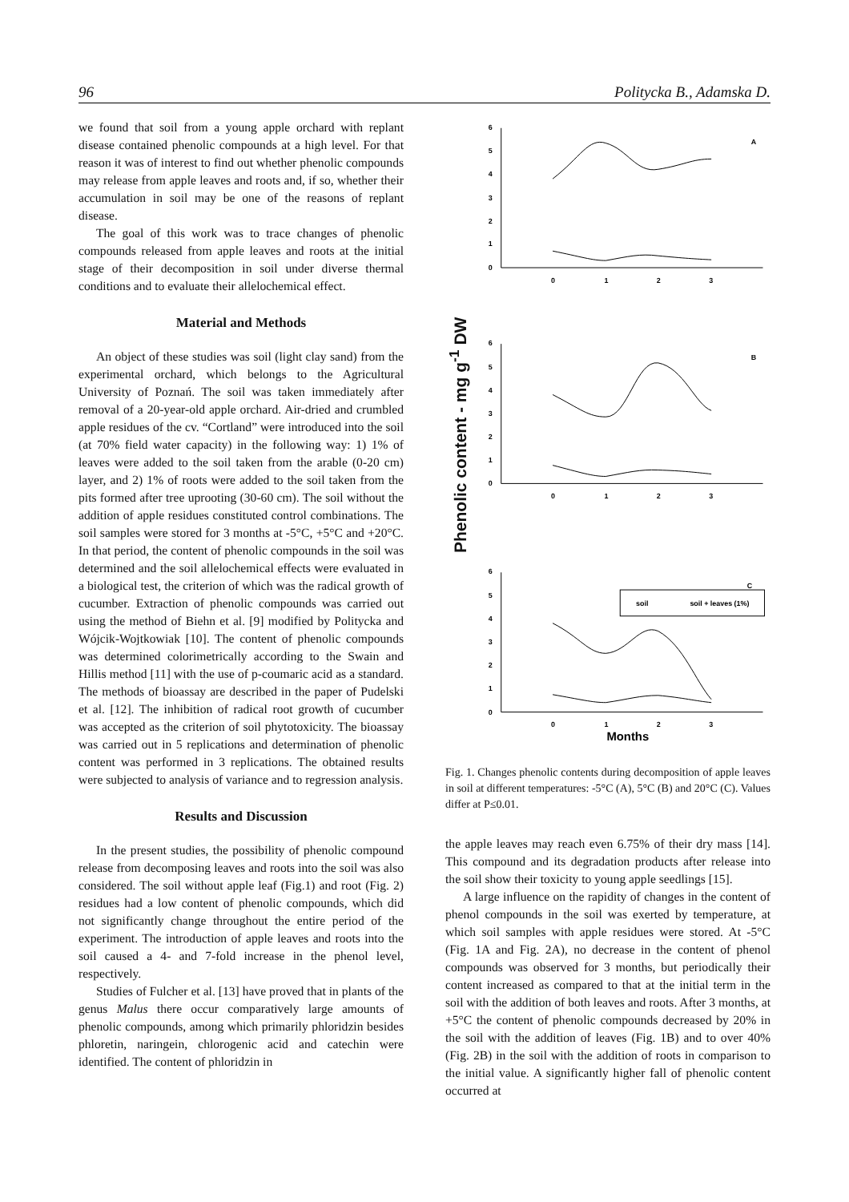96 Politycka B., Adamska D.
we found that soil from a young apple orchard with replant disease contained phenolic compounds at a high level. For that reason it was of interest to find out whether phenolic compounds may release from apple leaves and roots and, if so, whether their accumulation in soil may be one of the reasons of replant disease.
The goal of this work was to trace changes of phenolic compounds released from apple leaves and roots at the initial stage of their decomposition in soil under diverse thermal conditions and to evaluate their allelochemical effect.
Material and Methods
An object of these studies was soil (light clay sand) from the experimental orchard, which belongs to the Agricultural University of Poznań. The soil was taken immediately after removal of a 20-year-old apple orchard. Air-dried and crumbled apple residues of the cv. “Cortland” were introduced into the soil (at 70% field water capacity) in the following way: 1) 1% of leaves were added to the soil taken from the arable (0-20 cm) layer, and 2) 1% of roots were added to the soil taken from the pits formed after tree uprooting (30-60 cm). The soil without the addition of apple residues constituted control combinations. The soil samples were stored for 3 months at -5°C, +5°C and +20°C. In that period, the content of phenolic compounds in the soil was determined and the soil allelochemical effects were evaluated in a biological test, the criterion of which was the radical growth of cucumber. Extraction of phenolic compounds was carried out using the method of Biehn et al. [9] modified by Politycka and Wójcik-Wojtkowiak [10]. The content of phenolic compounds was determined colorimetrically according to the Swain and Hillis method [11] with the use of p-coumaric acid as a standard. The methods of bioassay are described in the paper of Pudelski et al. [12]. The inhibition of radical root growth of cucumber was accepted as the criterion of soil phytotoxicity. The bioassay was carried out in 5 replications and determination of phenolic content was performed in 3 replications. The obtained results were subjected to analysis of variance and to regression analysis.
Results and Discussion
In the present studies, the possibility of phenolic compound release from decomposing leaves and roots into the soil was also considered. The soil without apple leaf (Fig.1) and root (Fig. 2) residues had a low content of phenolic compounds, which did not significantly change throughout the entire period of the experiment. The introduction of apple leaves and roots into the soil caused a 4- and 7-fold increase in the phenol level, respectively.
Studies of Fulcher et al. [13] have proved that in plants of the genus Malus there occur comparatively large amounts of phenolic compounds, among which primarily phloridzin besides phloretin, naringein, chlorogenic acid and catechin were identified. The content of phloridzin in
Phenolic content - mg g<sup>-1</sup> DW
6
5
4
3
2
1
0
0
1
2
3
A
6
5
4
3
2
1
0
0
1
2
3
B
6
5
4
3
2
1
0
0
1
2
3
C
soil
soil + leaves (1%)
Months
Fig. 1. Changes phenolic contents during decomposition of apple leaves in soil at different temperatures: -5°C (A), 5°C (B) and 20°C (C). Values differ at P≤0.01.
the apple leaves may reach even 6.75% of their dry mass [14]. This compound and its degradation products after release into the soil show their toxicity to young apple seedlings [15].
A large influence on the rapidity of changes in the content of phenol compounds in the soil was exerted by temperature, at which soil samples with apple residues were stored. At -5°C (Fig. 1A and Fig. 2A), no decrease in the content of phenol compounds was observed for 3 months, but periodically their content increased as compared to that at the initial term in the soil with the addition of both leaves and roots. After 3 months, at +5°C the content of phenolic compounds decreased by 20% in the soil with the addition of leaves (Fig. 1B) and to over 40% (Fig. 2B) in the soil with the addition of roots in comparison to the initial value. A significantly higher fall of phenolic content occurred at